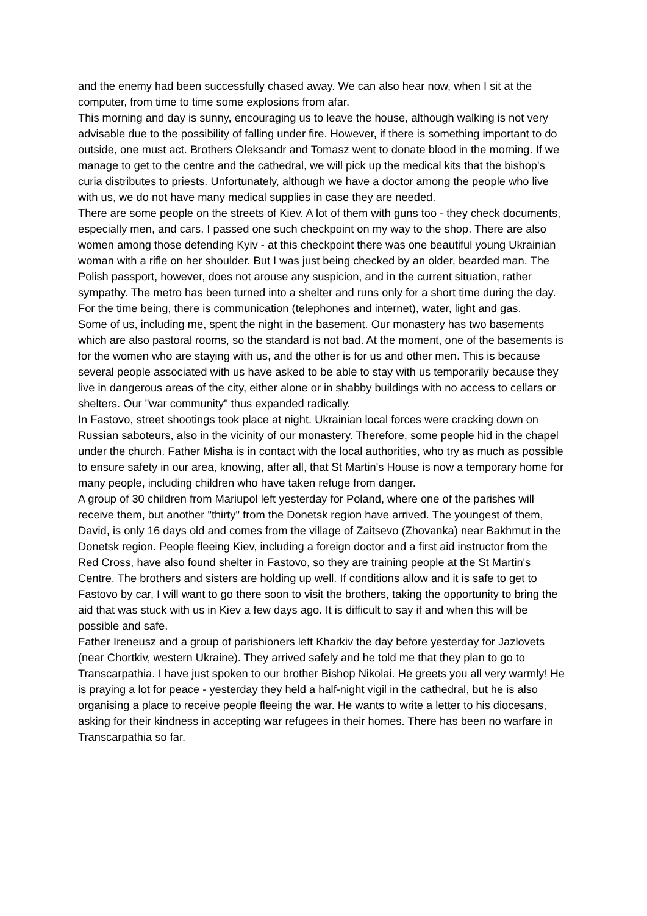and the enemy had been successfully chased away. We can also hear now, when I sit at the computer, from time to time some explosions from afar.
This morning and day is sunny, encouraging us to leave the house, although walking is not very advisable due to the possibility of falling under fire. However, if there is something important to do outside, one must act. Brothers Oleksandr and Tomasz went to donate blood in the morning. If we manage to get to the centre and the cathedral, we will pick up the medical kits that the bishop's curia distributes to priests. Unfortunately, although we have a doctor among the people who live with us, we do not have many medical supplies in case they are needed.
There are some people on the streets of Kiev. A lot of them with guns too - they check documents, especially men, and cars. I passed one such checkpoint on my way to the shop. There are also women among those defending Kyiv - at this checkpoint there was one beautiful young Ukrainian woman with a rifle on her shoulder. But I was just being checked by an older, bearded man. The Polish passport, however, does not arouse any suspicion, and in the current situation, rather sympathy. The metro has been turned into a shelter and runs only for a short time during the day. For the time being, there is communication (telephones and internet), water, light and gas.
Some of us, including me, spent the night in the basement. Our monastery has two basements which are also pastoral rooms, so the standard is not bad. At the moment, one of the basements is for the women who are staying with us, and the other is for us and other men. This is because several people associated with us have asked to be able to stay with us temporarily because they live in dangerous areas of the city, either alone or in shabby buildings with no access to cellars or shelters. Our "war community" thus expanded radically.
In Fastovo, street shootings took place at night. Ukrainian local forces were cracking down on Russian saboteurs, also in the vicinity of our monastery. Therefore, some people hid in the chapel under the church. Father Misha is in contact with the local authorities, who try as much as possible to ensure safety in our area, knowing, after all, that St Martin's House is now a temporary home for many people, including children who have taken refuge from danger.
A group of 30 children from Mariupol left yesterday for Poland, where one of the parishes will receive them, but another "thirty" from the Donetsk region have arrived. The youngest of them, David, is only 16 days old and comes from the village of Zaitsevo (Zhovanka) near Bakhmut in the Donetsk region. People fleeing Kiev, including a foreign doctor and a first aid instructor from the Red Cross, have also found shelter in Fastovo, so they are training people at the St Martin's Centre. The brothers and sisters are holding up well. If conditions allow and it is safe to get to Fastovo by car, I will want to go there soon to visit the brothers, taking the opportunity to bring the aid that was stuck with us in Kiev a few days ago. It is difficult to say if and when this will be possible and safe.
Father Ireneusz and a group of parishioners left Kharkiv the day before yesterday for Jazlovets (near Chortkiv, western Ukraine). They arrived safely and he told me that they plan to go to Transcarpathia. I have just spoken to our brother Bishop Nikolai. He greets you all very warmly! He is praying a lot for peace - yesterday they held a half-night vigil in the cathedral, but he is also organising a place to receive people fleeing the war. He wants to write a letter to his diocesans, asking for their kindness in accepting war refugees in their homes. There has been no warfare in Transcarpathia so far.